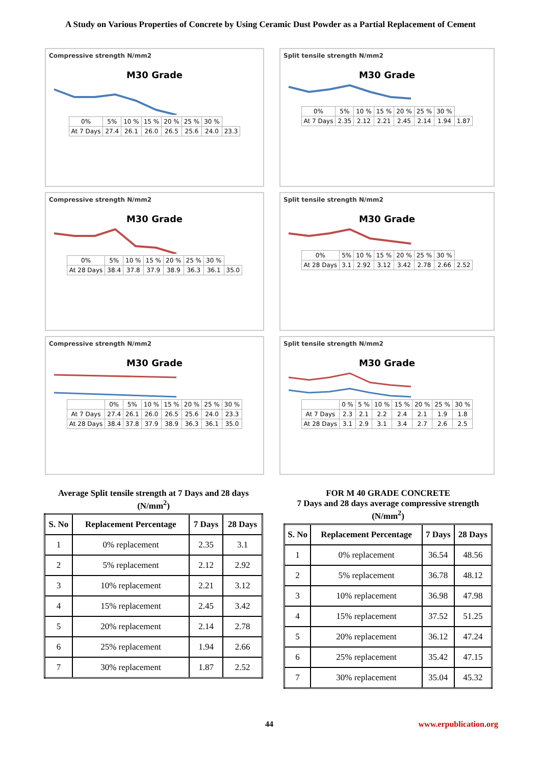A Study on Various Properties of Concrete by Using Ceramic Dust Powder as a Partial Replacement of Cement
Compressive strength N/mm2
M30 Grade
| 0% | 5% | 10 % | 15 % | 20 % | 25 % | 30 % | |
| At 7 Days | 27.4 | 26.1 | 26.0 | 26.5 | 25.6 | 24.0 | 23.3 |
Split tensile strength N/mm2
M30 Grade
| 0% | 5% | 10 % | 15 % | 20 % | 25 % | 30 % | |
| At 7 Days | 2.35 | 2.12 | 2.21 | 2.45 | 2.14 | 1.94 | 1.87 |
Compressive strength N/mm2
M30 Grade
| 0% | 5% | 10 % | 15 % | 20 % | 25 % | 30 % | |
| At 28 Days | 38.4 | 37.8 | 37.9 | 38.9 | 36.3 | 36.1 | 35.0 |
Split tensile strength N/mm2
M30 Grade
| 0% | 5% | 10 % | 15 % | 20 % | 25 % | 30 % | |
| At 28 Days | 3.1 | 2.92 | 3.12 | 3.42 | 2.78 | 2.66 | 2.52 |
Compressive strength N/mm2
M30 Grade
| | 0% | 5% | 10 % | 15 % | 20 % | 25 % | 30 % |
| At 7 Days | 27.4 | 26.1 | 26.0 | 26.5 | 25.6 | 24.0 | 23.3 |
| At 28 Days | 38.4 | 37.8 | 37.9 | 38.9 | 36.3 | 36.1 | 35.0 |
Split tensile strength N/mm2
M30 Grade
| | 0 % | 5 % | 10 % | 15 % | 20 % | 25 % | 30 % |
| At 7 Days | 2.3 | 2.1 | 2.2 | 2.4 | 2.1 | 1.9 | 1.8 |
| At 28 Days | 3.1 | 2.9 | 3.1 | 3.4 | 2.7 | 2.6 | 2.5 |
Average Split tensile strength at 7 Days and 28 days (N/mm<sup>2</sup>)
| S. No | Replacement Percentage | 7 Days | 28 Days |
| --- | --- | --- | --- |
| 1 | 0% replacement | 2.35 | 3.1 |
| 2 | 5% replacement | 2.12 | 2.92 |
| 3 | 10% replacement | 2.21 | 3.12 |
| 4 | 15% replacement | 2.45 | 3.42 |
| 5 | 20% replacement | 2.14 | 2.78 |
| 6 | 25% replacement | 1.94 | 2.66 |
| 7 | 30% replacement | 1.87 | 2.52 |
FOR M 40 GRADE CONCRETE
7 Days and 28 days average compressive strength (N/mm<sup>2</sup>)
| S. No | Replacement Percentage | 7 Days | 28 Days |
| --- | --- | --- | --- |
| 1 | 0% replacement | 36.54 | 48.56 |
| 2 | 5% replacement | 36.78 | 48.12 |
| 3 | 10% replacement | 36.98 | 47.98 |
| 4 | 15% replacement | 37.52 | 51.25 |
| 5 | 20% replacement | 36.12 | 47.24 |
| 6 | 25% replacement | 35.42 | 47.15 |
| 7 | 30% replacement | 35.04 | 45.32 |
44 www.erpublication.org